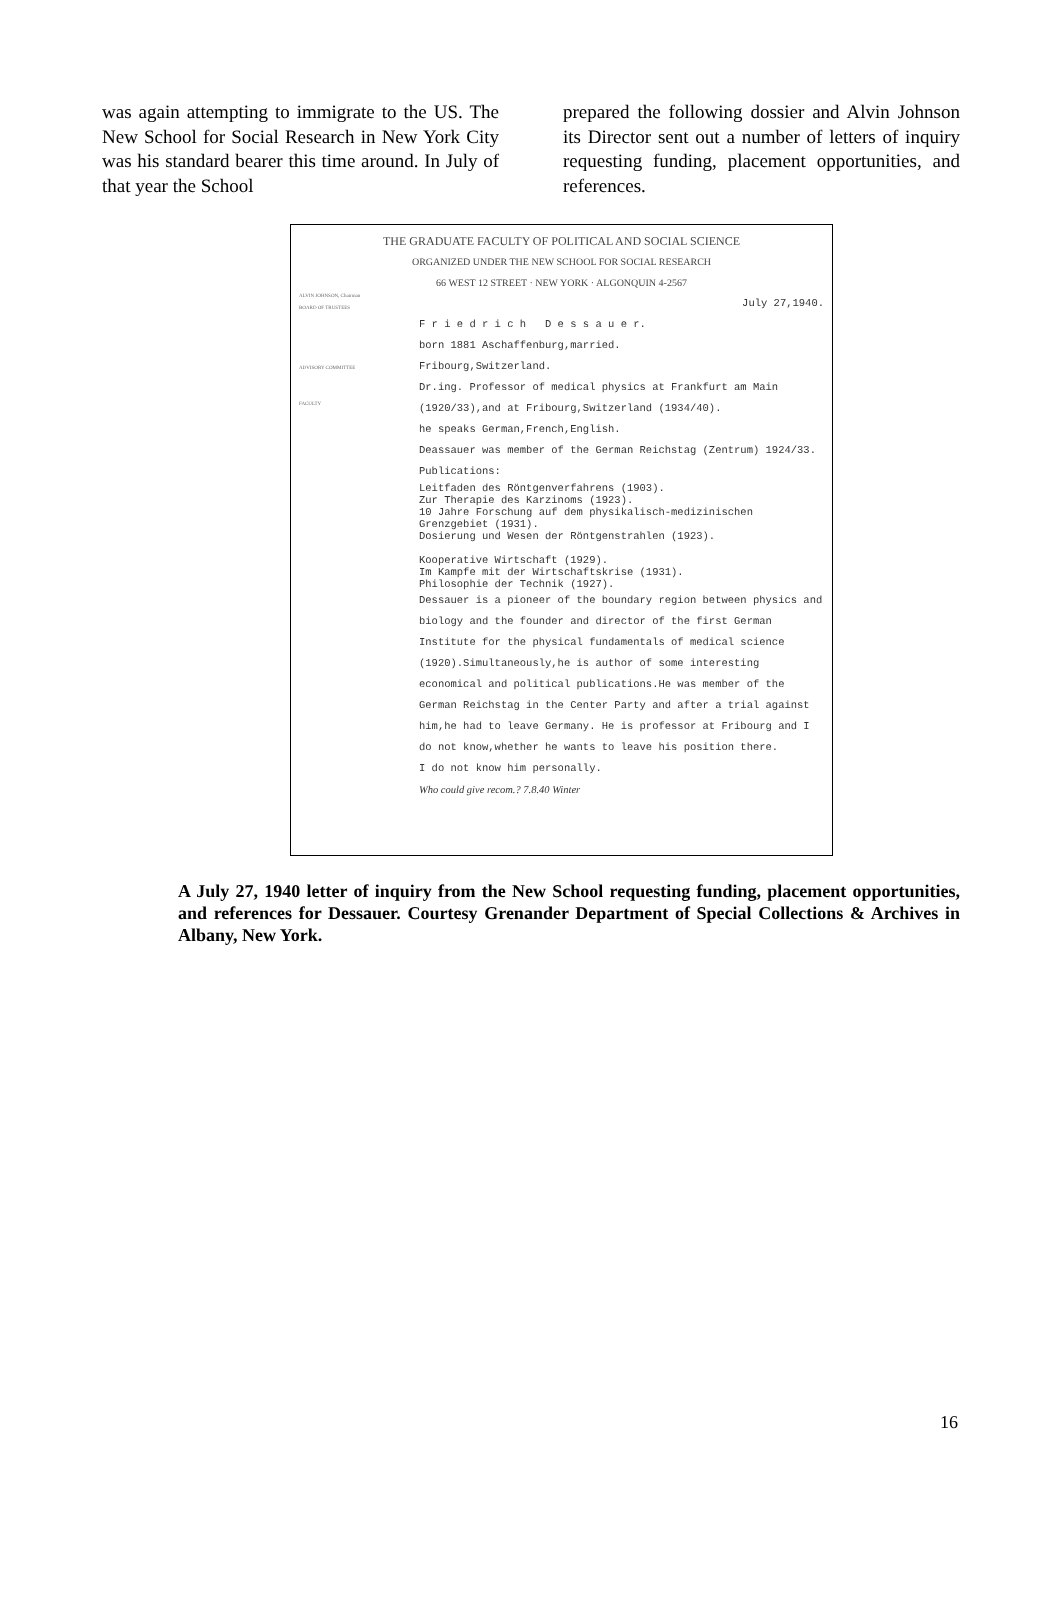was again attempting to immigrate to the US. The New School for Social Research in New York City was his standard bearer this time around. In July of that year the School
prepared the following dossier and Alvin Johnson its Director sent out a number of letters of inquiry requesting funding, placement opportunities, and references.
THE GRADUATE FACULTY OF POLITICAL AND SOCIAL SCIENCE
ORGANIZED UNDER THE NEW SCHOOL FOR SOCIAL RESEARCH
66 WEST 12 STREET · NEW YORK · ALGONQUIN 4-2567
ALVIN JOHNSON, Chairman
BOARD OF TRUSTEES
ADVISORY COMMITTEE
FACULTY
July 27,1940.
F r i e d r i c h D e s s a u e r.
born 1881 Aschaffenburg,married.
Fribourg,Switzerland.
Dr.ing. Professor of medical physics at Frankfurt am Main
(1920/33),and at Fribourg,Switzerland (1934/40).
he speaks German,French,English.
Deassauer was member of the German Reichstag (Zentrum) 1924/33.
Publications:
Leitfaden des Röntgenverfahrens (1903).
Zur Therapie des Karzinoms (1923).
10 Jahre Forschung auf dem physikalisch-medizinischen Grenzgebiet (1931).
Dosierung und Wesen der Röntgenstrahlen (1923).
Kooperative Wirtschaft (1929).
Im Kampfe mit der Wirtschaftskrise (1931).
Philosophie der Technik (1927).
Dessauer is a pioneer of the boundary region between physics and biology and the founder and director of the first German Institute for the physical fundamentals of medical science (1920).Simultaneously,he is author of some interesting economical and political publications.He was member of the German Reichstag in the Center Party and after a trial against him,he had to leave Germany. He is professor at Fribourg and I do not know,whether he wants to leave his position there.
I do not know him personally.
Who could give recom.? 7.8.40 Winter
A July 27, 1940 letter of inquiry from the New School requesting funding, placement opportunities, and references for Dessauer. Courtesy Grenander Department of Special Collections & Archives in Albany, New York.
16